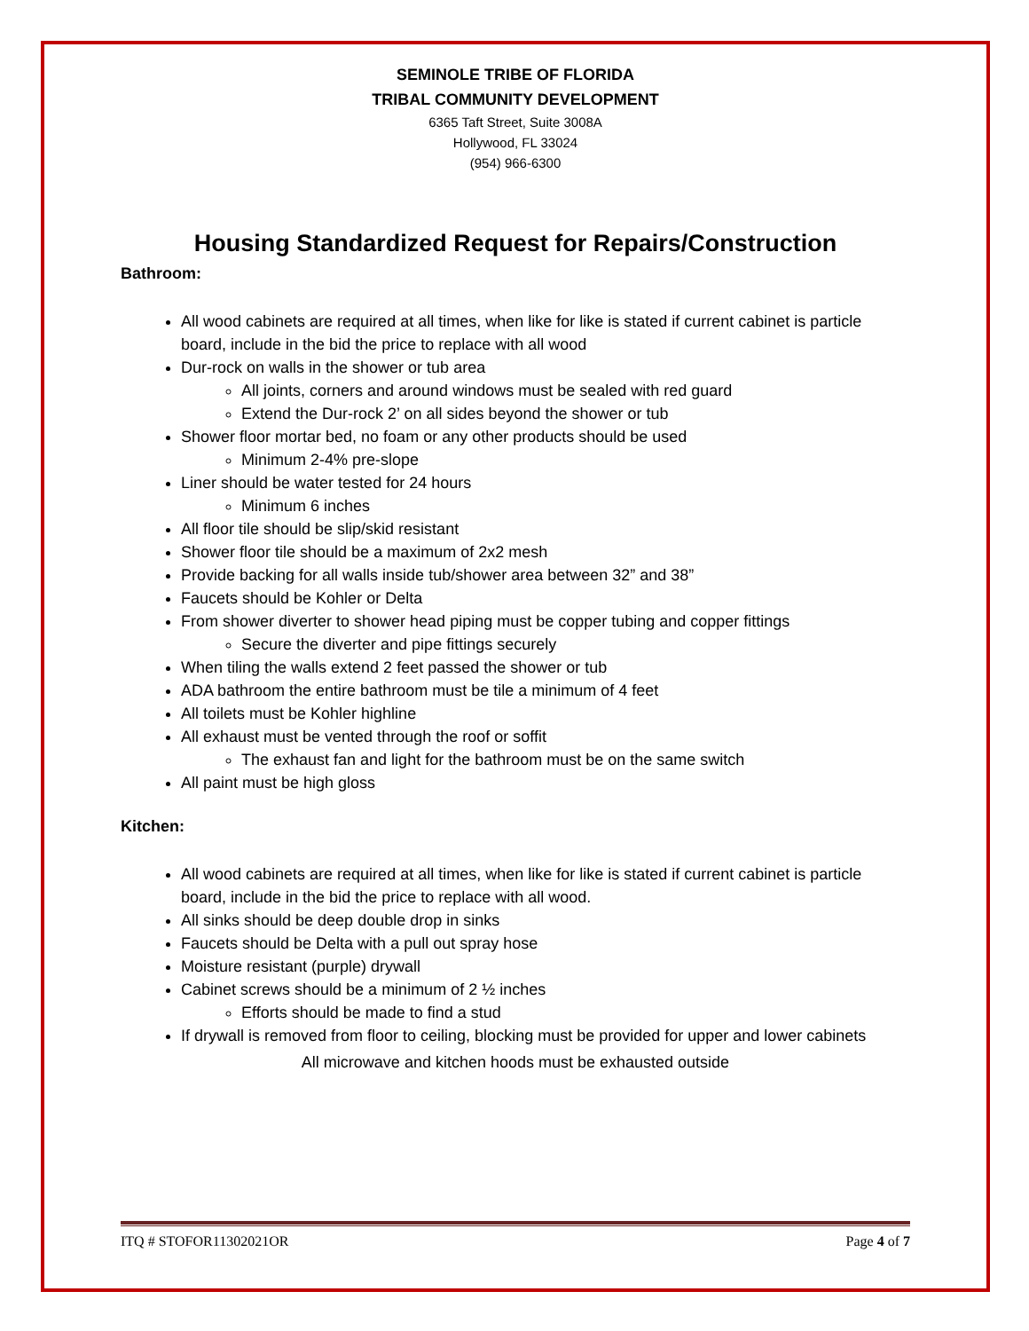SEMINOLE TRIBE OF FLORIDA
TRIBAL COMMUNITY DEVELOPMENT
6365 Taft Street, Suite 3008A
Hollywood, FL 33024
(954) 966-6300
Housing Standardized Request for Repairs/Construction
Bathroom:
All wood cabinets are required at all times, when like for like is stated if current cabinet is particle board, include in the bid the price to replace with all wood
Dur-rock on walls in the shower or tub area
All joints, corners and around windows must be sealed with red guard
Extend the Dur-rock 2’ on all sides beyond the shower or tub
Shower floor mortar bed, no foam or any other products should be used
Minimum 2-4% pre-slope
Liner should be water tested for 24 hours
Minimum 6 inches
All floor tile should be slip/skid resistant
Shower floor tile should be a maximum of 2x2 mesh
Provide backing for all walls inside tub/shower area between 32” and 38”
Faucets should be Kohler or Delta
From shower diverter to shower head piping must be copper tubing and copper fittings
Secure the diverter and pipe fittings securely
When tiling the walls extend 2 feet passed the shower or tub
ADA bathroom the entire bathroom must be tile a minimum of 4 feet
All toilets must be Kohler highline
All exhaust must be vented through the roof or soffit
The exhaust fan and light for the bathroom must be on the same switch
All paint must be high gloss
Kitchen:
All wood cabinets are required at all times, when like for like is stated if current cabinet is particle board, include in the bid the price to replace with all wood.
All sinks should be deep double drop in sinks
Faucets should be Delta with a pull out spray hose
Moisture resistant (purple) drywall
Cabinet screws should be a minimum of 2 ½ inches
Efforts should be made to find a stud
If drywall is removed from floor to ceiling, blocking must be provided for upper and lower cabinets
All microwave and kitchen hoods must be exhausted outside
ITQ # STOFOR11302021OR Page 4 of 7